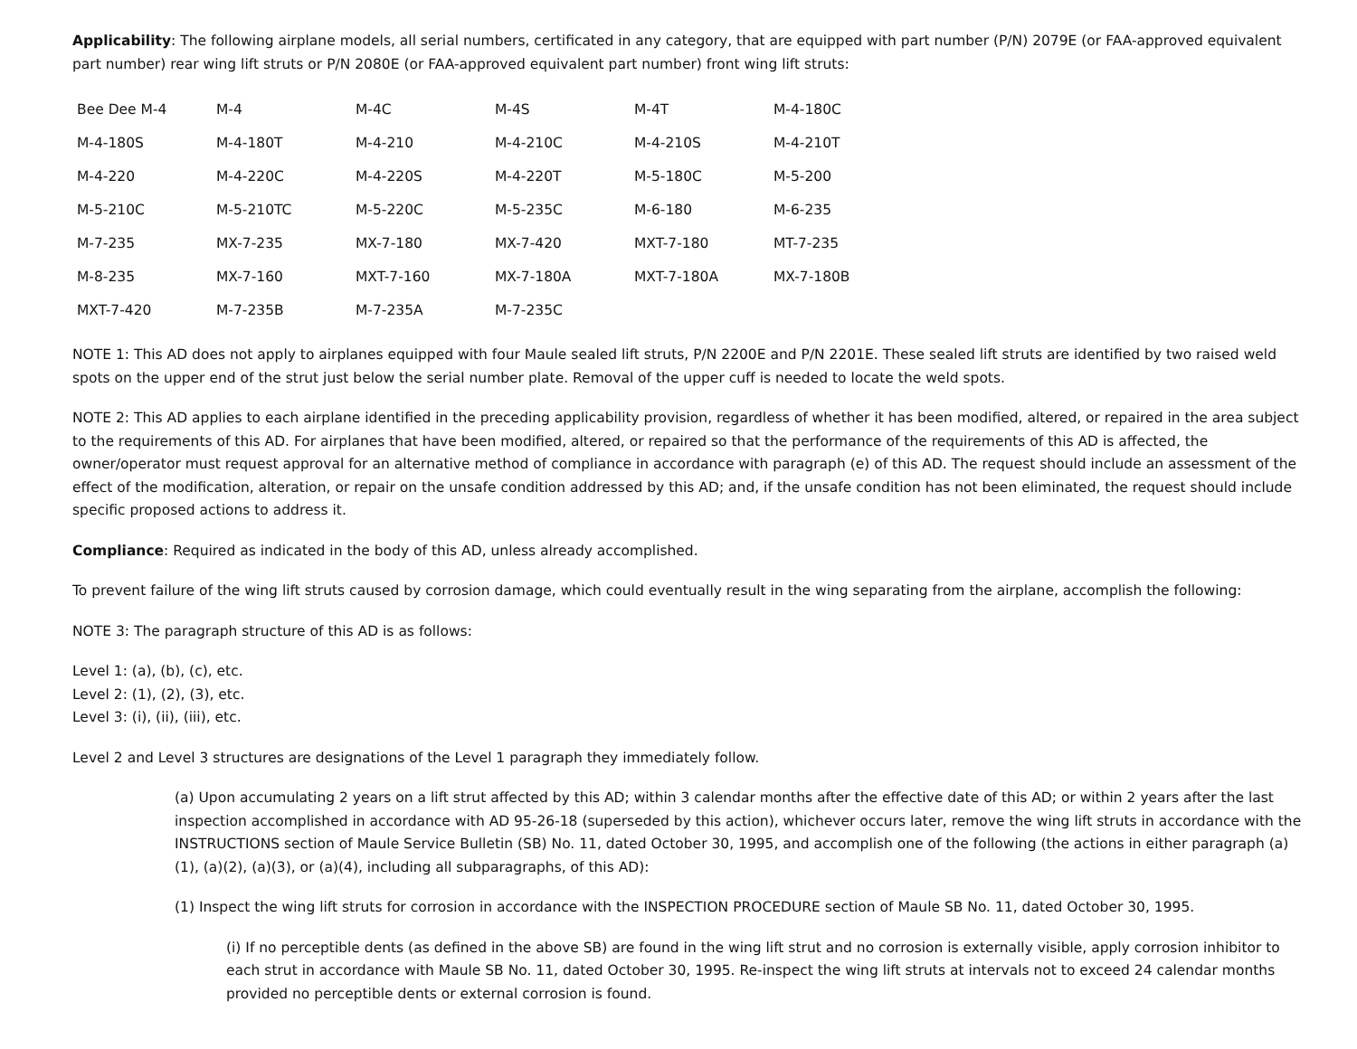Applicability: The following airplane models, all serial numbers, certificated in any category, that are equipped with part number (P/N) 2079E (or FAA-approved equivalent part number) rear wing lift struts or P/N 2080E (or FAA-approved equivalent part number) front wing lift struts:
| Bee Dee M-4 | M-4 | M-4C | M-4S | M-4T | M-4-180C |
| M-4-180S | M-4-180T | M-4-210 | M-4-210C | M-4-210S | M-4-210T |
| M-4-220 | M-4-220C | M-4-220S | M-4-220T | M-5-180C | M-5-200 |
| M-5-210C | M-5-210TC | M-5-220C | M-5-235C | M-6-180 | M-6-235 |
| M-7-235 | MX-7-235 | MX-7-180 | MX-7-420 | MXT-7-180 | MT-7-235 |
| M-8-235 | MX-7-160 | MXT-7-160 | MX-7-180A | MXT-7-180A | MX-7-180B |
| MXT-7-420 | M-7-235B | M-7-235A | M-7-235C | | |
NOTE 1: This AD does not apply to airplanes equipped with four Maule sealed lift struts, P/N 2200E and P/N 2201E. These sealed lift struts are identified by two raised weld spots on the upper end of the strut just below the serial number plate. Removal of the upper cuff is needed to locate the weld spots.
NOTE 2: This AD applies to each airplane identified in the preceding applicability provision, regardless of whether it has been modified, altered, or repaired in the area subject to the requirements of this AD. For airplanes that have been modified, altered, or repaired so that the performance of the requirements of this AD is affected, the owner/operator must request approval for an alternative method of compliance in accordance with paragraph (e) of this AD. The request should include an assessment of the effect of the modification, alteration, or repair on the unsafe condition addressed by this AD; and, if the unsafe condition has not been eliminated, the request should include specific proposed actions to address it.
Compliance: Required as indicated in the body of this AD, unless already accomplished.
To prevent failure of the wing lift struts caused by corrosion damage, which could eventually result in the wing separating from the airplane, accomplish the following:
NOTE 3: The paragraph structure of this AD is as follows:
Level 1: (a), (b), (c), etc.
Level 2: (1), (2), (3), etc.
Level 3: (i), (ii), (iii), etc.
Level 2 and Level 3 structures are designations of the Level 1 paragraph they immediately follow.
(a) Upon accumulating 2 years on a lift strut affected by this AD; within 3 calendar months after the effective date of this AD; or within 2 years after the last inspection accomplished in accordance with AD 95-26-18 (superseded by this action), whichever occurs later, remove the wing lift struts in accordance with the INSTRUCTIONS section of Maule Service Bulletin (SB) No. 11, dated October 30, 1995, and accomplish one of the following (the actions in either paragraph (a)(1), (a)(2), (a)(3), or (a)(4), including all subparagraphs, of this AD):
(1) Inspect the wing lift struts for corrosion in accordance with the INSPECTION PROCEDURE section of Maule SB No. 11, dated October 30, 1995.
(i) If no perceptible dents (as defined in the above SB) are found in the wing lift strut and no corrosion is externally visible, apply corrosion inhibitor to each strut in accordance with Maule SB No. 11, dated October 30, 1995. Re-inspect the wing lift struts at intervals not to exceed 24 calendar months provided no perceptible dents or external corrosion is found.